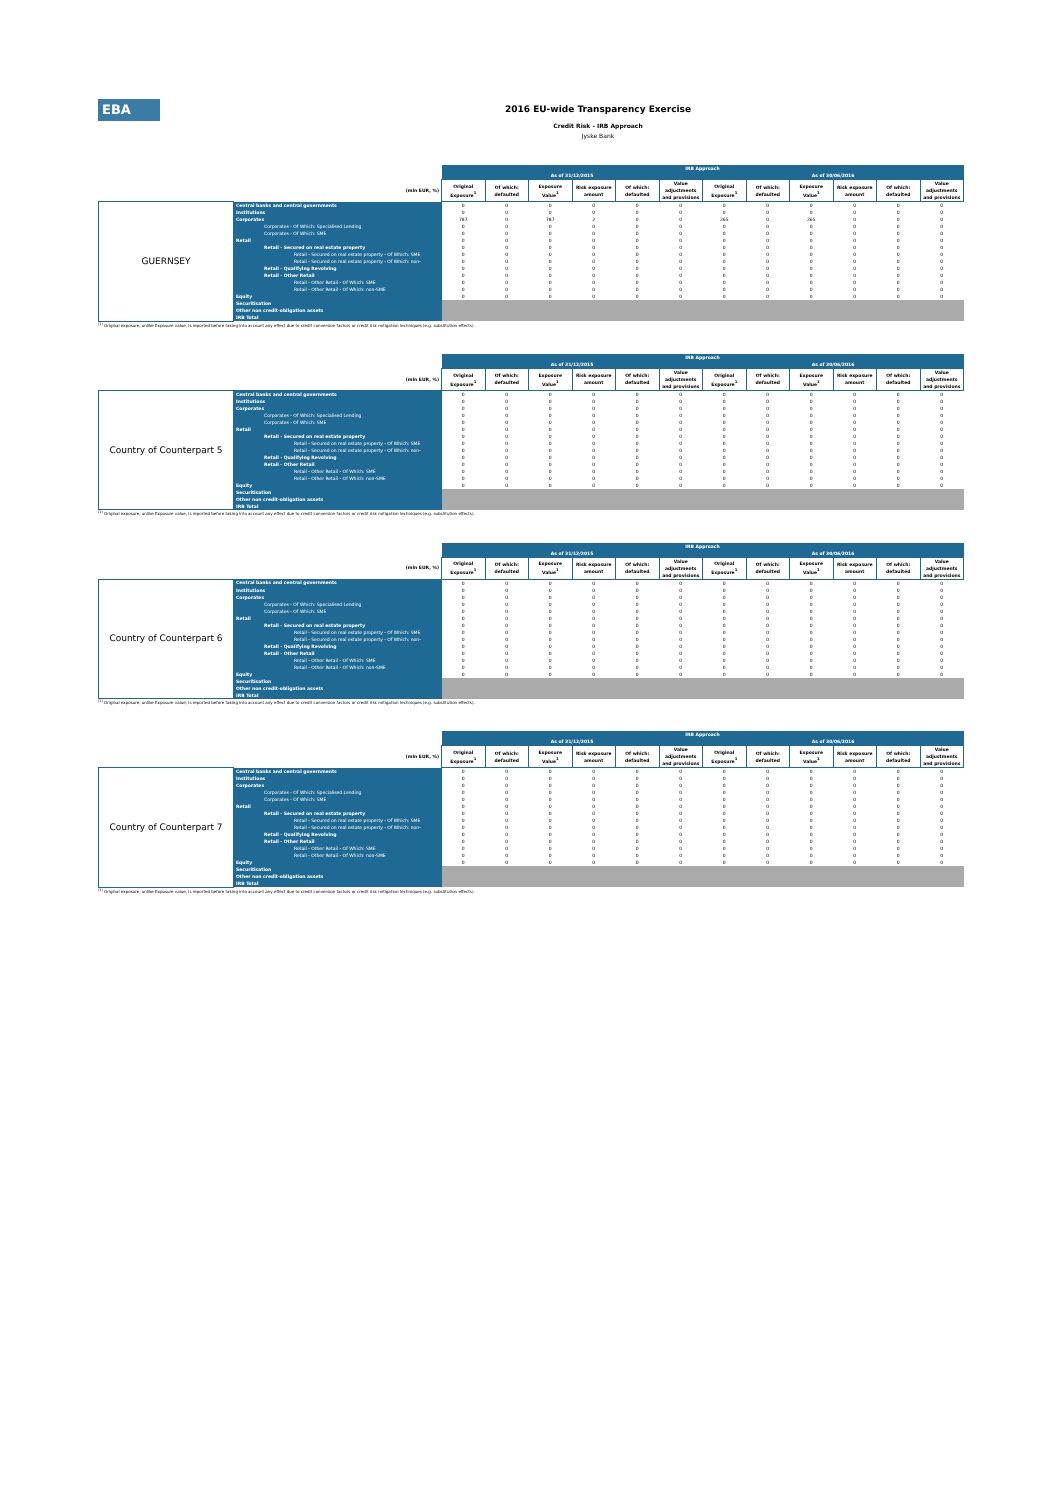EBA
2016 EU-wide Transparency Exercise
Credit Risk - IRB Approach
Jyske Bank
| | | IRB Approach | | | | | | | | | | | |
| --- | --- | --- | --- | --- | --- | --- | --- | --- | --- | --- | --- | --- | --- |
| | | As of 31/12/2015 | | | | | | As of 30/06/2016 | | | | | |
| (mln EUR, %) | | Original Exposure<sup>1</sup> | Of which: defaulted | Exposure Value<sup>1</sup> | Risk exposure amount | Of which: defaulted | Value adjustments and provisions | Original Exposure<sup>1</sup> | Of which: defaulted | Exposure Value<sup>1</sup> | Risk exposure amount | Of which: defaulted | Value adjustments and provisions |
| GUERNSEY | Central banks and central governments | 0 | 0 | 0 | 0 | 0 | 0 | 0 | 0 | 0 | 0 | 0 | 0 |
| | Institutions | 0 | 0 | 0 | 0 | 0 | 0 | 0 | 0 | 0 | 0 | 0 | 0 |
| | Corporates | 787 | 0 | 787 | 2 | 0 | 0 | 265 | 0 | 265 | 0 | 0 | 0 |
| | Corporates - Of Which: Specialised Lending | 0 | 0 | 0 | 0 | 0 | 0 | 0 | 0 | 0 | 0 | 0 | 0 |
| | Corporates - Of Which: SME | 0 | 0 | 0 | 0 | 0 | 0 | 0 | 0 | 0 | 0 | 0 | 0 |
| | Retail | 0 | 0 | 0 | 0 | 0 | 0 | 0 | 0 | 0 | 0 | 0 | 0 |
| | Retail - Secured on real estate property | 0 | 0 | 0 | 0 | 0 | 0 | 0 | 0 | 0 | 0 | 0 | 0 |
| | Retail - Secured on real estate property - Of Which: SME | 0 | 0 | 0 | 0 | 0 | 0 | 0 | 0 | 0 | 0 | 0 | 0 |
| | Retail - Secured on real estate property - Of Which: non- | 0 | 0 | 0 | 0 | 0 | 0 | 0 | 0 | 0 | 0 | 0 | 0 |
| | Retail - Qualifying Revolving | 0 | 0 | 0 | 0 | 0 | 0 | 0 | 0 | 0 | 0 | 0 | 0 |
| | Retail - Other Retail | 0 | 0 | 0 | 0 | 0 | 0 | 0 | 0 | 0 | 0 | 0 | 0 |
| | Retail - Other Retail - Of Which: SME | 0 | 0 | 0 | 0 | 0 | 0 | 0 | 0 | 0 | 0 | 0 | 0 |
| | Retail - Other Retail - Of Which: non-SME | 0 | 0 | 0 | 0 | 0 | 0 | 0 | 0 | 0 | 0 | 0 | 0 |
| | Equity | 0 | 0 | 0 | 0 | 0 | 0 | 0 | 0 | 0 | 0 | 0 | 0 |
| | Securitisation | | | | | | | | | | | | |
| | Other non credit-obligation assets | | | | | | | | | | | | |
| | IRB Total | | | | | | | | | | | | |
<sup>(1)</sup> Original exposure, unlike Exposure value, is reported before taking into account any effect due to credit conversion factors or credit risk mitigation techniques (e.g. substitution effects).
| | | IRB Approach | | | | | | | | | | | |
| --- | --- | --- | --- | --- | --- | --- | --- | --- | --- | --- | --- | --- | --- |
| | | As of 31/12/2015 | | | | | | As of 30/06/2016 | | | | | |
| (mln EUR, %) | | Original Exposure<sup>1</sup> | Of which: defaulted | Exposure Value<sup>1</sup> | Risk exposure amount | Of which: defaulted | Value adjustments and provisions | Original Exposure<sup>1</sup> | Of which: defaulted | Exposure Value<sup>1</sup> | Risk exposure amount | Of which: defaulted | Value adjustments and provisions |
| Country of Counterpart 5 | Central banks and central governments | 0 | 0 | 0 | 0 | 0 | 0 | 0 | 0 | 0 | 0 | 0 | 0 |
| | Institutions | 0 | 0 | 0 | 0 | 0 | 0 | 0 | 0 | 0 | 0 | 0 | 0 |
| | Corporates | 0 | 0 | 0 | 0 | 0 | 0 | 0 | 0 | 0 | 0 | 0 | 0 |
| | Corporates - Of Which: Specialised Lending | 0 | 0 | 0 | 0 | 0 | 0 | 0 | 0 | 0 | 0 | 0 | 0 |
| | Corporates - Of Which: SME | 0 | 0 | 0 | 0 | 0 | 0 | 0 | 0 | 0 | 0 | 0 | 0 |
| | Retail | 0 | 0 | 0 | 0 | 0 | 0 | 0 | 0 | 0 | 0 | 0 | 0 |
| | Retail - Secured on real estate property | 0 | 0 | 0 | 0 | 0 | 0 | 0 | 0 | 0 | 0 | 0 | 0 |
| | Retail - Secured on real estate property - Of Which: SME | 0 | 0 | 0 | 0 | 0 | 0 | 0 | 0 | 0 | 0 | 0 | 0 |
| | Retail - Secured on real estate property - Of Which: non- | 0 | 0 | 0 | 0 | 0 | 0 | 0 | 0 | 0 | 0 | 0 | 0 |
| | Retail - Qualifying Revolving | 0 | 0 | 0 | 0 | 0 | 0 | 0 | 0 | 0 | 0 | 0 | 0 |
| | Retail - Other Retail | 0 | 0 | 0 | 0 | 0 | 0 | 0 | 0 | 0 | 0 | 0 | 0 |
| | Retail - Other Retail - Of Which: SME | 0 | 0 | 0 | 0 | 0 | 0 | 0 | 0 | 0 | 0 | 0 | 0 |
| | Retail - Other Retail - Of Which: non-SME | 0 | 0 | 0 | 0 | 0 | 0 | 0 | 0 | 0 | 0 | 0 | 0 |
| | Equity | 0 | 0 | 0 | 0 | 0 | 0 | 0 | 0 | 0 | 0 | 0 | 0 |
| | Securitisation | | | | | | | | | | | | |
| | Other non credit-obligation assets | | | | | | | | | | | | |
| | IRB Total | | | | | | | | | | | | |
<sup>(1)</sup> Original exposure, unlike Exposure value, is reported before taking into account any effect due to credit conversion factors or credit risk mitigation techniques (e.g. substitution effects).
| | | IRB Approach | | | | | | | | | | | |
| --- | --- | --- | --- | --- | --- | --- | --- | --- | --- | --- | --- | --- | --- |
| | | As of 31/12/2015 | | | | | | As of 30/06/2016 | | | | | |
| (mln EUR, %) | | Original Exposure<sup>1</sup> | Of which: defaulted | Exposure Value<sup>1</sup> | Risk exposure amount | Of which: defaulted | Value adjustments and provisions | Original Exposure<sup>1</sup> | Of which: defaulted | Exposure Value<sup>1</sup> | Risk exposure amount | Of which: defaulted | Value adjustments and provisions |
| Country of Counterpart 6 | Central banks and central governments | 0 | 0 | 0 | 0 | 0 | 0 | 0 | 0 | 0 | 0 | 0 | 0 |
| | Institutions | 0 | 0 | 0 | 0 | 0 | 0 | 0 | 0 | 0 | 0 | 0 | 0 |
| | Corporates | 0 | 0 | 0 | 0 | 0 | 0 | 0 | 0 | 0 | 0 | 0 | 0 |
| | Corporates - Of Which: Specialised Lending | 0 | 0 | 0 | 0 | 0 | 0 | 0 | 0 | 0 | 0 | 0 | 0 |
| | Corporates - Of Which: SME | 0 | 0 | 0 | 0 | 0 | 0 | 0 | 0 | 0 | 0 | 0 | 0 |
| | Retail | 0 | 0 | 0 | 0 | 0 | 0 | 0 | 0 | 0 | 0 | 0 | 0 |
| | Retail - Secured on real estate property | 0 | 0 | 0 | 0 | 0 | 0 | 0 | 0 | 0 | 0 | 0 | 0 |
| | Retail - Secured on real estate property - Of Which: SME | 0 | 0 | 0 | 0 | 0 | 0 | 0 | 0 | 0 | 0 | 0 | 0 |
| | Retail - Secured on real estate property - Of Which: non- | 0 | 0 | 0 | 0 | 0 | 0 | 0 | 0 | 0 | 0 | 0 | 0 |
| | Retail - Qualifying Revolving | 0 | 0 | 0 | 0 | 0 | 0 | 0 | 0 | 0 | 0 | 0 | 0 |
| | Retail - Other Retail | 0 | 0 | 0 | 0 | 0 | 0 | 0 | 0 | 0 | 0 | 0 | 0 |
| | Retail - Other Retail - Of Which: SME | 0 | 0 | 0 | 0 | 0 | 0 | 0 | 0 | 0 | 0 | 0 | 0 |
| | Retail - Other Retail - Of Which: non-SME | 0 | 0 | 0 | 0 | 0 | 0 | 0 | 0 | 0 | 0 | 0 | 0 |
| | Equity | 0 | 0 | 0 | 0 | 0 | 0 | 0 | 0 | 0 | 0 | 0 | 0 |
| | Securitisation | | | | | | | | | | | | |
| | Other non credit-obligation assets | | | | | | | | | | | | |
| | IRB Total | | | | | | | | | | | | |
<sup>(1)</sup> Original exposure, unlike Exposure value, is reported before taking into account any effect due to credit conversion factors or credit risk mitigation techniques (e.g. substitution effects).
| | | IRB Approach | | | | | | | | | | | |
| --- | --- | --- | --- | --- | --- | --- | --- | --- | --- | --- | --- | --- | --- |
| | | As of 31/12/2015 | | | | | | As of 30/06/2016 | | | | | |
| (mln EUR, %) | | Original Exposure<sup>1</sup> | Of which: defaulted | Exposure Value<sup>1</sup> | Risk exposure amount | Of which: defaulted | Value adjustments and provisions | Original Exposure<sup>1</sup> | Of which: defaulted | Exposure Value<sup>1</sup> | Risk exposure amount | Of which: defaulted | Value adjustments and provisions |
| Country of Counterpart 7 | Central banks and central governments | 0 | 0 | 0 | 0 | 0 | 0 | 0 | 0 | 0 | 0 | 0 | 0 |
| | Institutions | 0 | 0 | 0 | 0 | 0 | 0 | 0 | 0 | 0 | 0 | 0 | 0 |
| | Corporates | 0 | 0 | 0 | 0 | 0 | 0 | 0 | 0 | 0 | 0 | 0 | 0 |
| | Corporates - Of Which: Specialised Lending | 0 | 0 | 0 | 0 | 0 | 0 | 0 | 0 | 0 | 0 | 0 | 0 |
| | Corporates - Of Which: SME | 0 | 0 | 0 | 0 | 0 | 0 | 0 | 0 | 0 | 0 | 0 | 0 |
| | Retail | 0 | 0 | 0 | 0 | 0 | 0 | 0 | 0 | 0 | 0 | 0 | 0 |
| | Retail - Secured on real estate property | 0 | 0 | 0 | 0 | 0 | 0 | 0 | 0 | 0 | 0 | 0 | 0 |
| | Retail - Secured on real estate property - Of Which: SME | 0 | 0 | 0 | 0 | 0 | 0 | 0 | 0 | 0 | 0 | 0 | 0 |
| | Retail - Secured on real estate property - Of Which: non- | 0 | 0 | 0 | 0 | 0 | 0 | 0 | 0 | 0 | 0 | 0 | 0 |
| | Retail - Qualifying Revolving | 0 | 0 | 0 | 0 | 0 | 0 | 0 | 0 | 0 | 0 | 0 | 0 |
| | Retail - Other Retail | 0 | 0 | 0 | 0 | 0 | 0 | 0 | 0 | 0 | 0 | 0 | 0 |
| | Retail - Other Retail - Of Which: SME | 0 | 0 | 0 | 0 | 0 | 0 | 0 | 0 | 0 | 0 | 0 | 0 |
| | Retail - Other Retail - Of Which: non-SME | 0 | 0 | 0 | 0 | 0 | 0 | 0 | 0 | 0 | 0 | 0 | 0 |
| | Equity | 0 | 0 | 0 | 0 | 0 | 0 | 0 | 0 | 0 | 0 | 0 | 0 |
| | Securitisation | | | | | | | | | | | | |
| | Other non credit-obligation assets | | | | | | | | | | | | |
| | IRB Total | | | | | | | | | | | | |
<sup>(1)</sup> Original exposure, unlike Exposure value, is reported before taking into account any effect due to credit conversion factors or credit risk mitigation techniques (e.g. substitution effects).